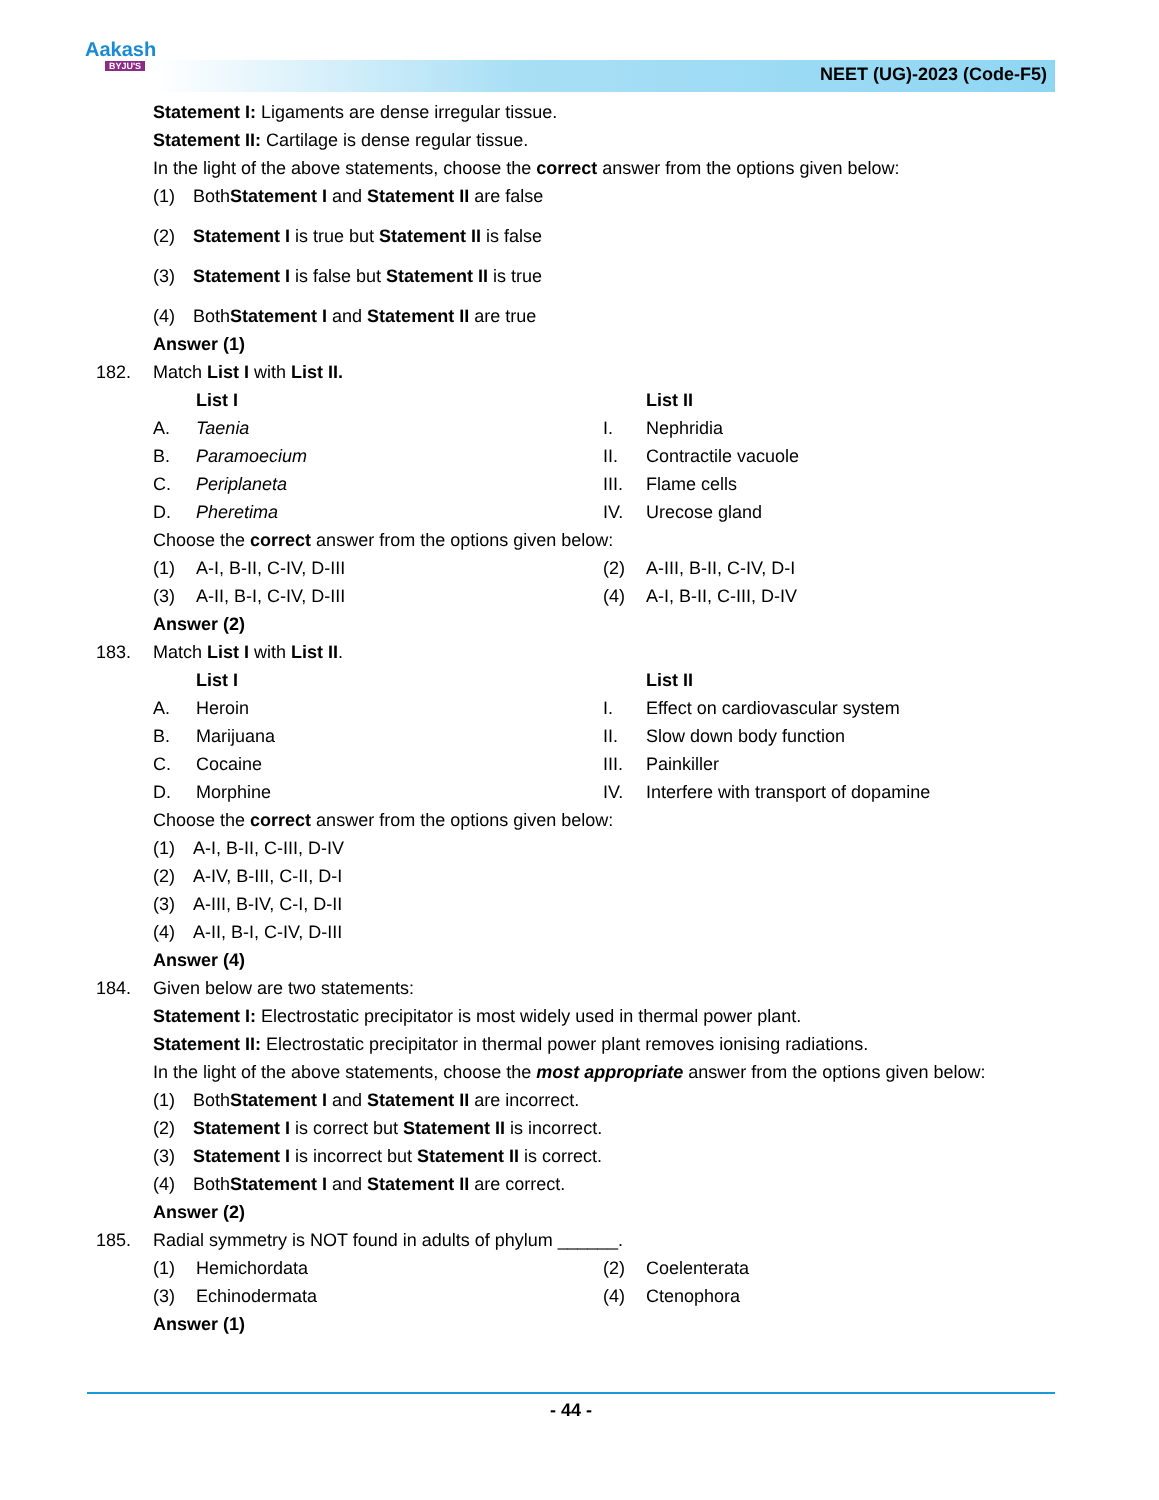Aakash
BYJU'S
NEET (UG)-2023 (Code-F5)
Statement I: Ligaments are dense irregular tissue.
Statement II: Cartilage is dense regular tissue.
In the light of the above statements, choose the correct answer from the options given below:
(1) Both Statement I and Statement II are false
(2) Statement I is true but Statement II is false
(3) Statement I is false but Statement II is true
(4) Both Statement I and Statement II are true
Answer (1)
182. Match List I with List II.
List I List II
A. Taenia I. Nephridia
B. Paramoecium II. Contractile vacuole
C. Periplaneta III. Flame cells
D. Pheretima IV. Urecose gland
Choose the correct answer from the options given below:
(1) A-I, B-II, C-IV, D-III (2) A-III, B-II, C-IV, D-I
(3) A-II, B-I, C-IV, D-III (4) A-I, B-II, C-III, D-IV
Answer (2)
183. Match List I with List II.
List I List II
A. Heroin I. Effect on cardiovascular system
B. Marijuana II. Slow down body function
C. Cocaine III. Painkiller
D. Morphine IV. Interfere with transport of dopamine
Choose the correct answer from the options given below:
(1) A-I, B-II, C-III, D-IV
(2) A-IV, B-III, C-II, D-I
(3) A-III, B-IV, C-I, D-II
(4) A-II, B-I, C-IV, D-III
Answer (4)
184. Given below are two statements:
Statement I: Electrostatic precipitator is most widely used in thermal power plant.
Statement II: Electrostatic precipitator in thermal power plant removes ionising radiations.
In the light of the above statements, choose the most appropriate answer from the options given below:
(1) Both Statement I and Statement II are incorrect.
(2) Statement I is correct but Statement II is incorrect.
(3) Statement I is incorrect but Statement II is correct.
(4) Both Statement I and Statement II are correct.
Answer (2)
185. Radial symmetry is NOT found in adults of phylum ______.
(1) Hemichordata (2) Coelenterata
(3) Echinodermata (4) Ctenophora
Answer (1)
- 44 -